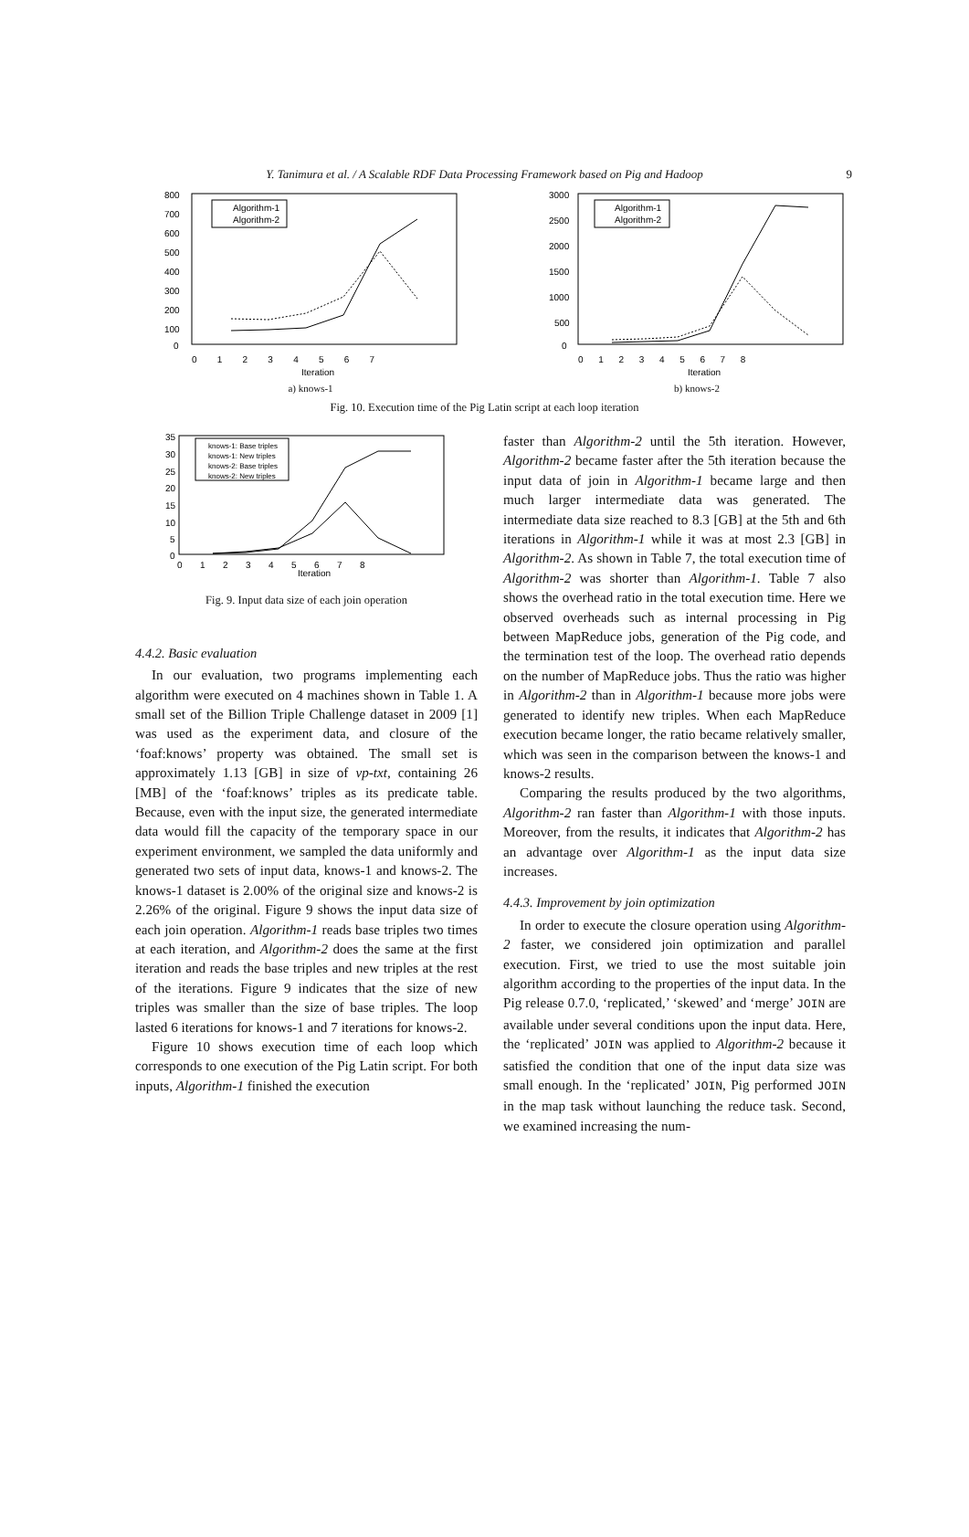Y. Tanimura et al. / A Scalable RDF Data Processing Framework based on Pig and Hadoop 9
800
700
600
500
400
300
200
100
0
Algorithm-1
Algorithm-2
0 1 2 3 4 5 6 7
Iteration
a) knows-1
3000
2500
2000
1500
1000
500
0
Algorithm-1
Algorithm-2
0 1 2 3 4 5 6 7 8
Iteration
b) knows-2
Fig. 10. Execution time of the Pig Latin script at each loop iteration
35
30
25
20
15
10
5
0
knows-1: Base triples
knows-1: New triples
knows-2: Base triples
knows-2: New triples
0 1 2 3 4 5 6 7 8
Iteration
Fig. 9. Input data size of each join operation
4.4.2. Basic evaluation
In our evaluation, two programs implementing each algorithm were executed on 4 machines shown in Table 1. A small set of the Billion Triple Challenge dataset in 2009 [1] was used as the experiment data, and closure of the ‘foaf:knows’ property was obtained. The small set is approximately 1.13 [GB] in size of vp-txt, containing 26 [MB] of the ‘foaf:knows’ triples as its predicate table. Because, even with the input size, the generated intermediate data would fill the capacity of the temporary space in our experiment environment, we sampled the data uniformly and generated two sets of input data, knows-1 and knows-2. The knows-1 dataset is 2.00% of the original size and knows-2 is 2.26% of the original. Figure 9 shows the input data size of each join operation. Algorithm-1 reads base triples two times at each iteration, and Algorithm-2 does the same at the first iteration and reads the base triples and new triples at the rest of the iterations. Figure 9 indicates that the size of new triples was smaller than the size of base triples. The loop lasted 6 iterations for knows-1 and 7 iterations for knows-2.
Figure 10 shows execution time of each loop which corresponds to one execution of the Pig Latin script. For both inputs, Algorithm-1 finished the execution
faster than Algorithm-2 until the 5th iteration. However, Algorithm-2 became faster after the 5th iteration because the input data of join in Algorithm-1 became large and then much larger intermediate data was generated. The intermediate data size reached to 8.3 [GB] at the 5th and 6th iterations in Algorithm-1 while it was at most 2.3 [GB] in Algorithm-2. As shown in Table 7, the total execution time of Algorithm-2 was shorter than Algorithm-1. Table 7 also shows the overhead ratio in the total execution time. Here we observed overheads such as internal processing in Pig between MapReduce jobs, generation of the Pig code, and the termination test of the loop. The overhead ratio depends on the number of MapReduce jobs. Thus the ratio was higher in Algorithm-2 than in Algorithm-1 because more jobs were generated to identify new triples. When each MapReduce execution became longer, the ratio became relatively smaller, which was seen in the comparison between the knows-1 and knows-2 results.
Comparing the results produced by the two algorithms, Algorithm-2 ran faster than Algorithm-1 with those inputs. Moreover, from the results, it indicates that Algorithm-2 has an advantage over Algorithm-1 as the input data size increases.
4.4.3. Improvement by join optimization
In order to execute the closure operation using Algorithm-2 faster, we considered join optimization and parallel execution. First, we tried to use the most suitable join algorithm according to the properties of the input data. In the Pig release 0.7.0, ‘replicated,’ ‘skewed’ and ‘merge’ JOIN are available under several conditions upon the input data. Here, the ‘replicated’ JOIN was applied to Algorithm-2 because it satisfied the condition that one of the input data size was small enough. In the ‘replicated’ JOIN, Pig performed JOIN in the map task without launching the reduce task. Second, we examined increasing the num-